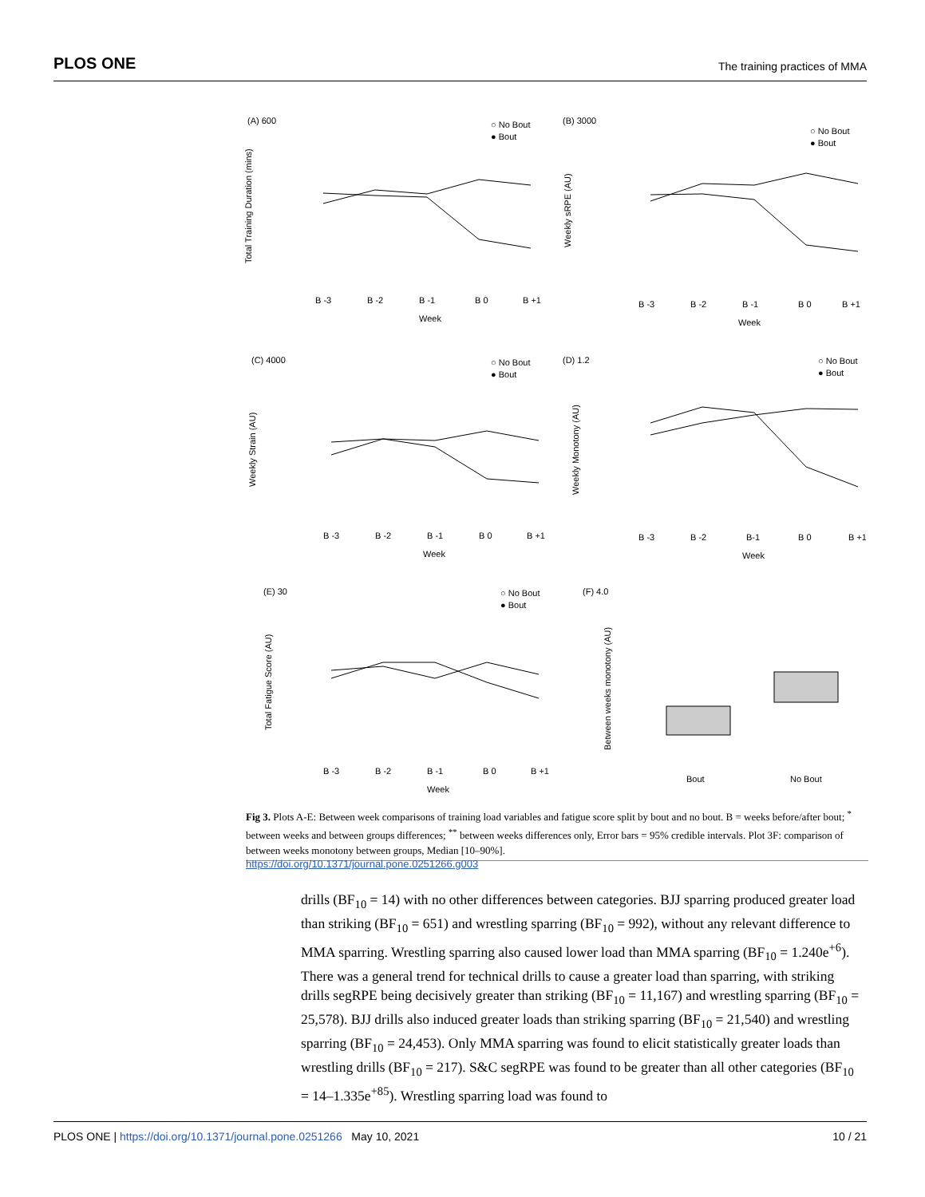PLOS ONE The training practices of MMA
(A) 600
(B) 3000
(C) 4000
(D) 1.2
(E) 30
(F) 4.0
○ No Bout
● Bout
○ No Bout
● Bout
○ No Bout
● Bout
○ No Bout
● Bout
○ No Bout
● Bout
B -3
B -2
B -1
B 0
B +1
Week
B -3
B -2
B -1
B 0
B +1
Week
B -3
B -2
B -1
B 0
B +1
Week
B -3
B -2
B-1
B 0
B +1
Week
B -3
B -2
B -1
B 0
B +1
Week
Bout
No Bout
Total Training Duration (mins)
Weekly sRPE (AU)
Weekly Strain (AU)
Weekly Monotony (AU)
Total Fatigue Score (AU)
Between weeks monotony (AU)
Fig 3. Plots A-E: Between week comparisons of training load variables and fatigue score split by bout and no bout. B = weeks before/after bout; <sup>*</sup> between weeks and between groups differences; <sup>**</sup> between weeks differences only, Error bars = 95% credible intervals. Plot 3F: comparison of between weeks monotony between groups, Median [10–90%].
https://doi.org/10.1371/journal.pone.0251266.g003
drills (BF<sub>10</sub> = 14) with no other differences between categories. BJJ sparring produced greater load than striking (BF<sub>10</sub> = 651) and wrestling sparring (BF<sub>10</sub> = 992), without any relevant difference to MMA sparring. Wrestling sparring also caused lower load than MMA sparring (BF<sub>10</sub> = 1.240e<sup>+6</sup>). There was a general trend for technical drills to cause a greater load than sparring, with striking drills segRPE being decisively greater than striking (BF<sub>10</sub> = 11,167) and wrestling sparring (BF<sub>10</sub> = 25,578). BJJ drills also induced greater loads than striking sparring (BF<sub>10</sub> = 21,540) and wrestling sparring (BF<sub>10</sub> = 24,453). Only MMA sparring was found to elicit statistically greater loads than wrestling drills (BF<sub>10</sub> = 217). S&C segRPE was found to be greater than all other categories (BF<sub>10</sub> = 14–1.335e<sup>+85</sup>). Wrestling sparring load was found to
PLOS ONE | https://doi.org/10.1371/journal.pone.0251266 May 10, 2021 10 / 21